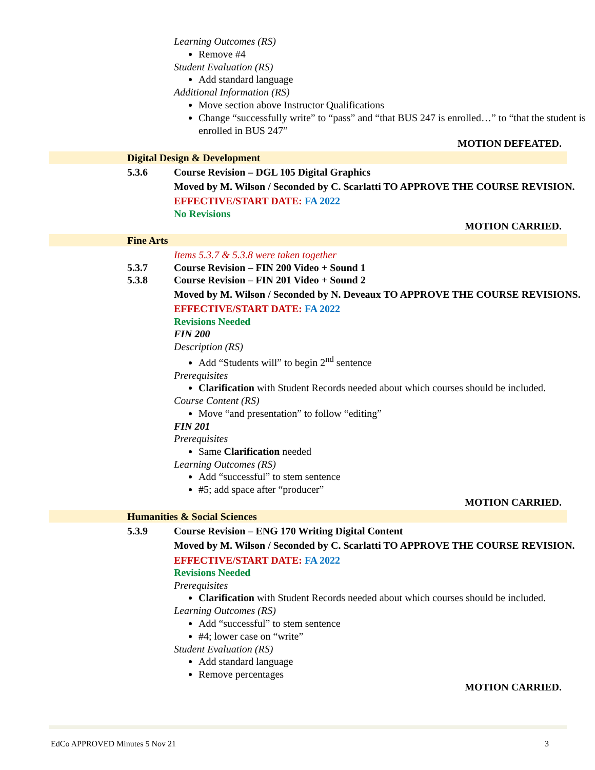Learning Outcomes (RS)
Remove #4
Student Evaluation (RS)
Add standard language
Additional Information (RS)
Move section above Instructor Qualifications
Change “successfully write” to “pass” and “that BUS 247 is enrolled…” to “that the student is enrolled in BUS 247”
MOTION DEFEATED.
Digital Design & Development
5.3.6 Course Revision – DGL 105 Digital Graphics
Moved by M. Wilson / Seconded by C. Scarlatti TO APPROVE THE COURSE REVISION.
EFFECTIVE/START DATE: FA 2022
No Revisions
MOTION CARRIED.
Fine Arts
Items 5.3.7 & 5.3.8 were taken together
5.3.7 Course Revision – FIN 200 Video + Sound 1
5.3.8 Course Revision – FIN 201 Video + Sound 2
Moved by M. Wilson / Seconded by N. Deveaux TO APPROVE THE COURSE REVISIONS.
EFFECTIVE/START DATE: FA 2022
Revisions Needed
FIN 200
Description (RS)
Add “Students will” to begin 2<sup>nd</sup> sentence
Prerequisites
Clarification with Student Records needed about which courses should be included.
Course Content (RS)
Move “and presentation” to follow “editing”
FIN 201
Prerequisites
Same Clarification needed
Learning Outcomes (RS)
Add “successful” to stem sentence
#5; add space after “producer”
MOTION CARRIED.
Humanities & Social Sciences
5.3.9 Course Revision – ENG 170 Writing Digital Content
Moved by M. Wilson / Seconded by C. Scarlatti TO APPROVE THE COURSE REVISION.
EFFECTIVE/START DATE: FA 2022
Revisions Needed
Prerequisites
Clarification with Student Records needed about which courses should be included.
Learning Outcomes (RS)
Add “successful” to stem sentence
#4; lower case on “write”
Student Evaluation (RS)
Add standard language
Remove percentages
MOTION CARRIED.
EdCo APPROVED Minutes 5 Nov 21 3